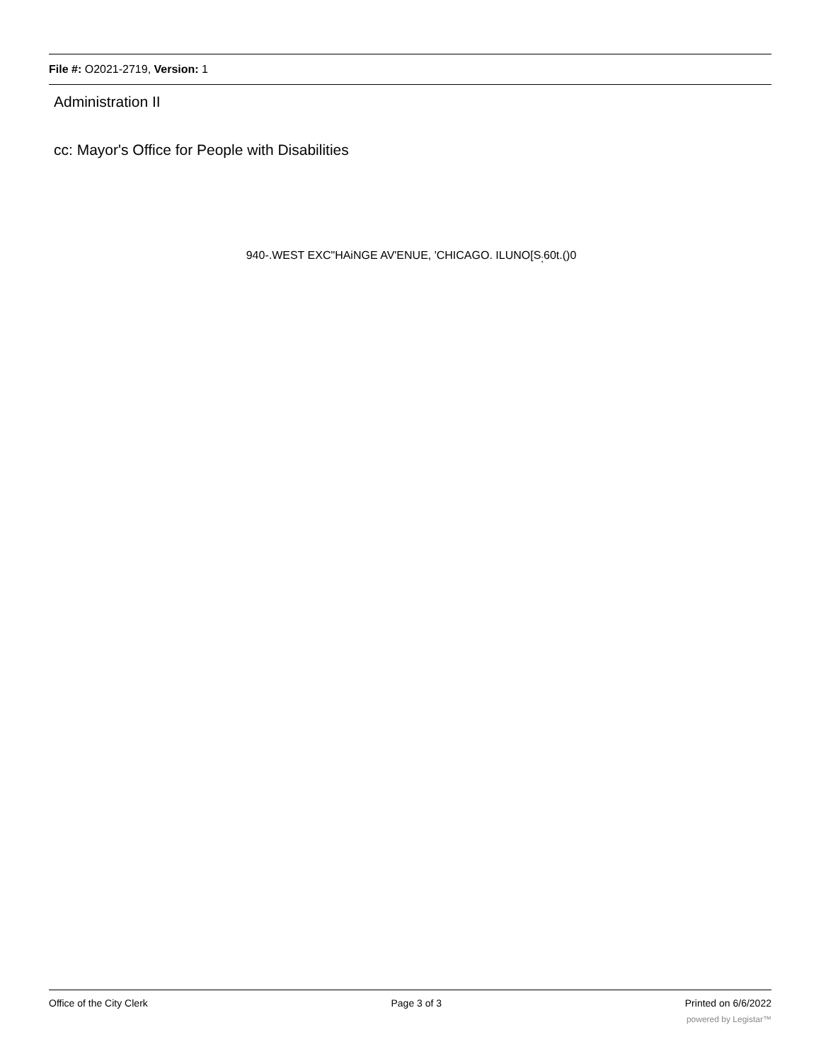File #: O2021-2719, Version: 1
Administration II
cc: Mayor's Office for People with Disabilities
940-.WEST EXC"HAiNGE AV'ENUE, 'CHICAGO. ILUNO[S<sub>;</sub>60t.()0
Office of the City Clerk Page 3 of 3 Printed on 6/6/2022
powered by Legistar™